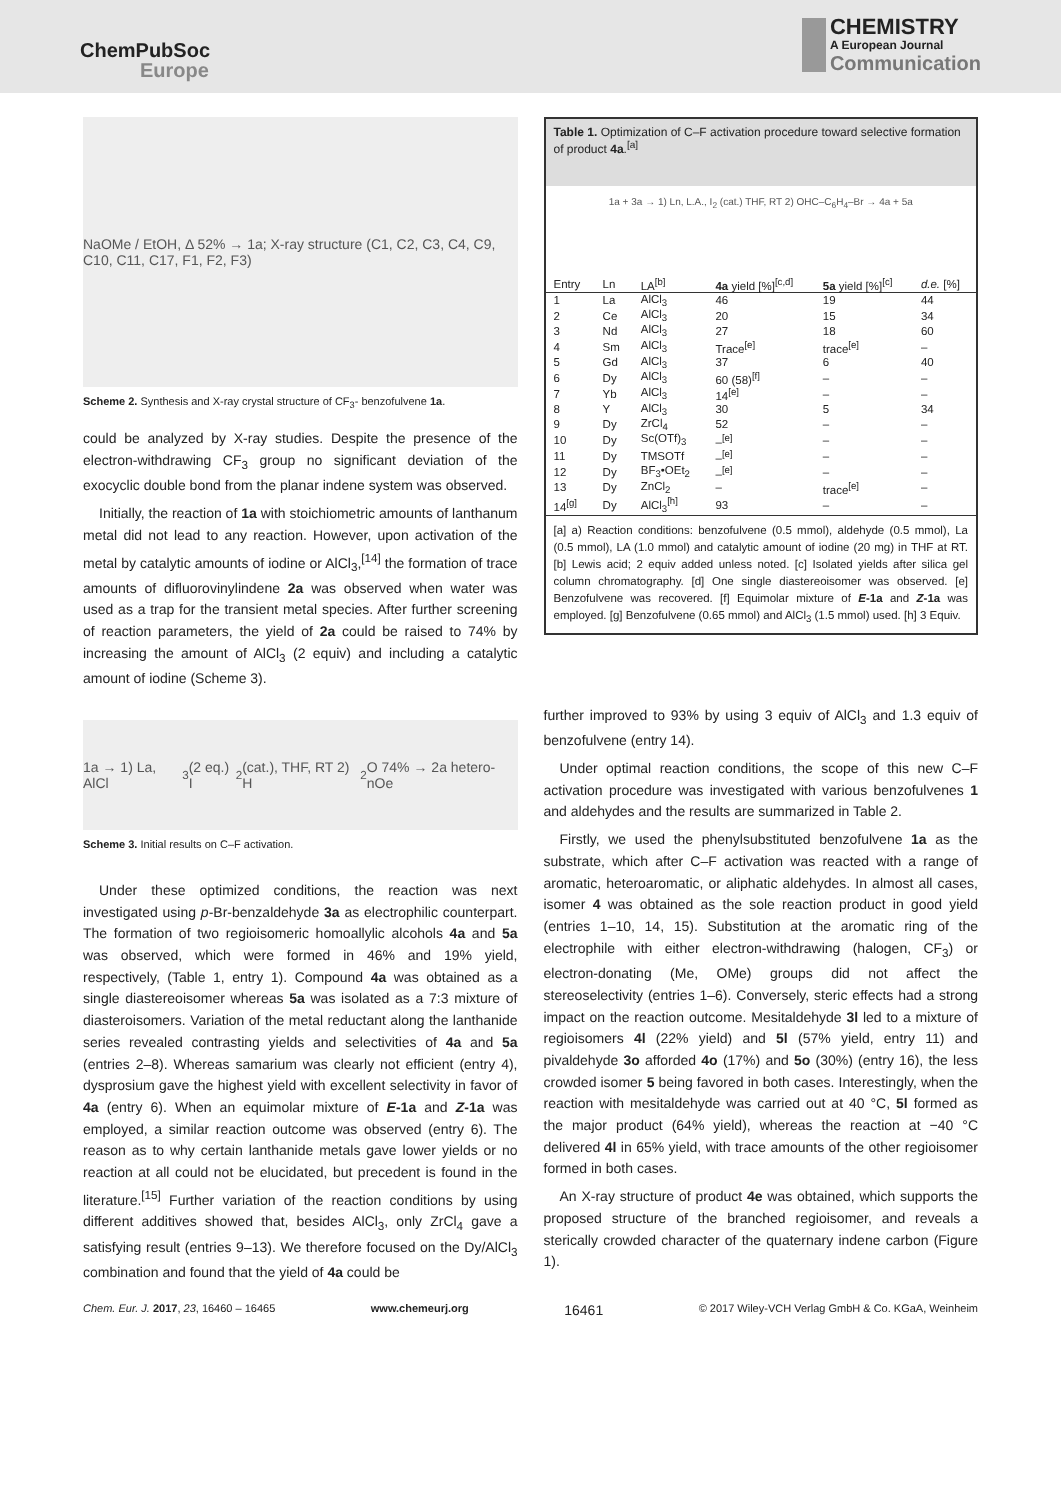ChemPubSoc
Europe
CHEMISTRY
A European Journal
Communication
NaOMe / EtOH, Δ 52% → 1a; X-ray structure (C1, C2, C3, C4, C9, C10, C11, C17, F1, F2, F3)
Scheme 2. Synthesis and X-ray crystal structure of CF<sub>3</sub>- benzofulvene 1a.
could be analyzed by X-ray studies. Despite the presence of the electron-withdrawing CF<sub>3</sub> group no significant deviation of the exocyclic double bond from the planar indene system was observed.
Initially, the reaction of 1a with stoichiometric amounts of lanthanum metal did not lead to any reaction. However, upon activation of the metal by catalytic amounts of iodine or AlCl<sub>3</sub>,<sup>[14]</sup> the formation of trace amounts of difluorovinylindene 2a was observed when water was used as a trap for the transient metal species. After further screening of reaction parameters, the yield of 2a could be raised to 74% by increasing the amount of AlCl<sub>3</sub> (2 equiv) and including a catalytic amount of iodine (Scheme 3).
1a → 1) La, AlCl<sub>3</sub> (2 eq.) I<sub>2</sub> (cat.), THF, RT 2) H<sub>2</sub>O 74% → 2a hetero-nOe
Scheme 3. Initial results on C–F activation.
Under these optimized conditions, the reaction was next investigated using p-Br-benzaldehyde 3a as electrophilic counterpart. The formation of two regioisomeric homoallylic alcohols 4a and 5a was observed, which were formed in 46% and 19% yield, respectively, (Table 1, entry 1). Compound 4a was obtained as a single diastereoisomer whereas 5a was isolated as a 7:3 mixture of diasteroisomers. Variation of the metal reductant along the lanthanide series revealed contrasting yields and selectivities of 4a and 5a (entries 2–8). Whereas samarium was clearly not efficient (entry 4), dysprosium gave the highest yield with excellent selectivity in favor of 4a (entry 6). When an equimolar mixture of E-1a and Z-1a was employed, a similar reaction outcome was observed (entry 6). The reason as to why certain lanthanide metals gave lower yields or no reaction at all could not be elucidated, but precedent is found in the literature.<sup>[15]</sup> Further variation of the reaction conditions by using different additives showed that, besides AlCl<sub>3</sub>, only ZrCl<sub>4</sub> gave a satisfying result (entries 9–13). We therefore focused on the Dy/AlCl<sub>3</sub> combination and found that the yield of 4a could be
Table 1. Optimization of C–F activation procedure toward selective formation of product 4a.<sup>[a]</sup>
1a + 3a → 1) Ln, L.A., I<sub>2</sub> (cat.) THF, RT 2) OHC–C<sub>6</sub>H<sub>4</sub>–Br → 4a + 5a
| Entry | Ln | LA<sup>[b]</sup> | 4a yield [%]<sup>[c,d]</sup> | 5a yield [%]<sup>[c]</sup> | d.e. [%] |
| --- | --- | --- | --- | --- | --- |
| 1 | La | AlCl<sub>3</sub> | 46 | 19 | 44 |
| 2 | Ce | AlCl<sub>3</sub> | 20 | 15 | 34 |
| 3 | Nd | AlCl<sub>3</sub> | 27 | 18 | 60 |
| 4 | Sm | AlCl<sub>3</sub> | Trace<sup>[e]</sup> | trace<sup>[e]</sup> | – |
| 5 | Gd | AlCl<sub>3</sub> | 37 | 6 | 40 |
| 6 | Dy | AlCl<sub>3</sub> | 60 (58)<sup>[f]</sup> | – | – |
| 7 | Yb | AlCl<sub>3</sub> | 14<sup>[e]</sup> | – | – |
| 8 | Y | AlCl<sub>3</sub> | 30 | 5 | 34 |
| 9 | Dy | ZrCl<sub>4</sub> | 52 | – | – |
| 10 | Dy | Sc(OTf)<sub>3</sub> | –<sup>[e]</sup> | – | – |
| 11 | Dy | TMSOTf | –<sup>[e]</sup> | – | – |
| 12 | Dy | BF<sub>3</sub>•OEt<sub>2</sub> | –<sup>[e]</sup> | – | – |
| 13 | Dy | ZnCl<sub>2</sub> | – | trace<sup>[e]</sup> | – |
| 14<sup>[g]</sup> | Dy | AlCl<sub>3</sub><sup>[h]</sup> | 93 | – | – |
[a] a) Reaction conditions: benzofulvene (0.5 mmol), aldehyde (0.5 mmol), La (0.5 mmol), LA (1.0 mmol) and catalytic amount of iodine (20 mg) in THF at RT. [b] Lewis acid; 2 equiv added unless noted. [c] Isolated yields after silica gel column chromatography. [d] One single diastereoisomer was observed. [e] Benzofulvene was recovered. [f] Equimolar mixture of E-1a and Z-1a was employed. [g] Benzofulvene (0.65 mmol) and AlCl<sub>3</sub> (1.5 mmol) used. [h] 3 Equiv.
further improved to 93% by using 3 equiv of AlCl<sub>3</sub> and 1.3 equiv of benzofulvene (entry 14).
Under optimal reaction conditions, the scope of this new C–F activation procedure was investigated with various benzofulvenes 1 and aldehydes and the results are summarized in Table 2.
Firstly, we used the phenylsubstituted benzofulvene 1a as the substrate, which after C–F activation was reacted with a range of aromatic, heteroaromatic, or aliphatic aldehydes. In almost all cases, isomer 4 was obtained as the sole reaction product in good yield (entries 1–10, 14, 15). Substitution at the aromatic ring of the electrophile with either electron-withdrawing (halogen, CF<sub>3</sub>) or electron-donating (Me, OMe) groups did not affect the stereoselectivity (entries 1–6). Conversely, steric effects had a strong impact on the reaction outcome. Mesitaldehyde 3l led to a mixture of regioisomers 4l (22% yield) and 5l (57% yield, entry 11) and pivaldehyde 3o afforded 4o (17%) and 5o (30%) (entry 16), the less crowded isomer 5 being favored in both cases. Interestingly, when the reaction with mesitaldehyde was carried out at 40 °C, 5l formed as the major product (64% yield), whereas the reaction at −40 °C delivered 4l in 65% yield, with trace amounts of the other regioisomer formed in both cases.
An X-ray structure of product 4e was obtained, which supports the proposed structure of the branched regioisomer, and reveals a sterically crowded character of the quaternary indene carbon (Figure 1).
Chem. Eur. J. 2017, 23, 16460 – 16465 www.chemeurj.org 16461 © 2017 Wiley-VCH Verlag GmbH & Co. KGaA, Weinheim